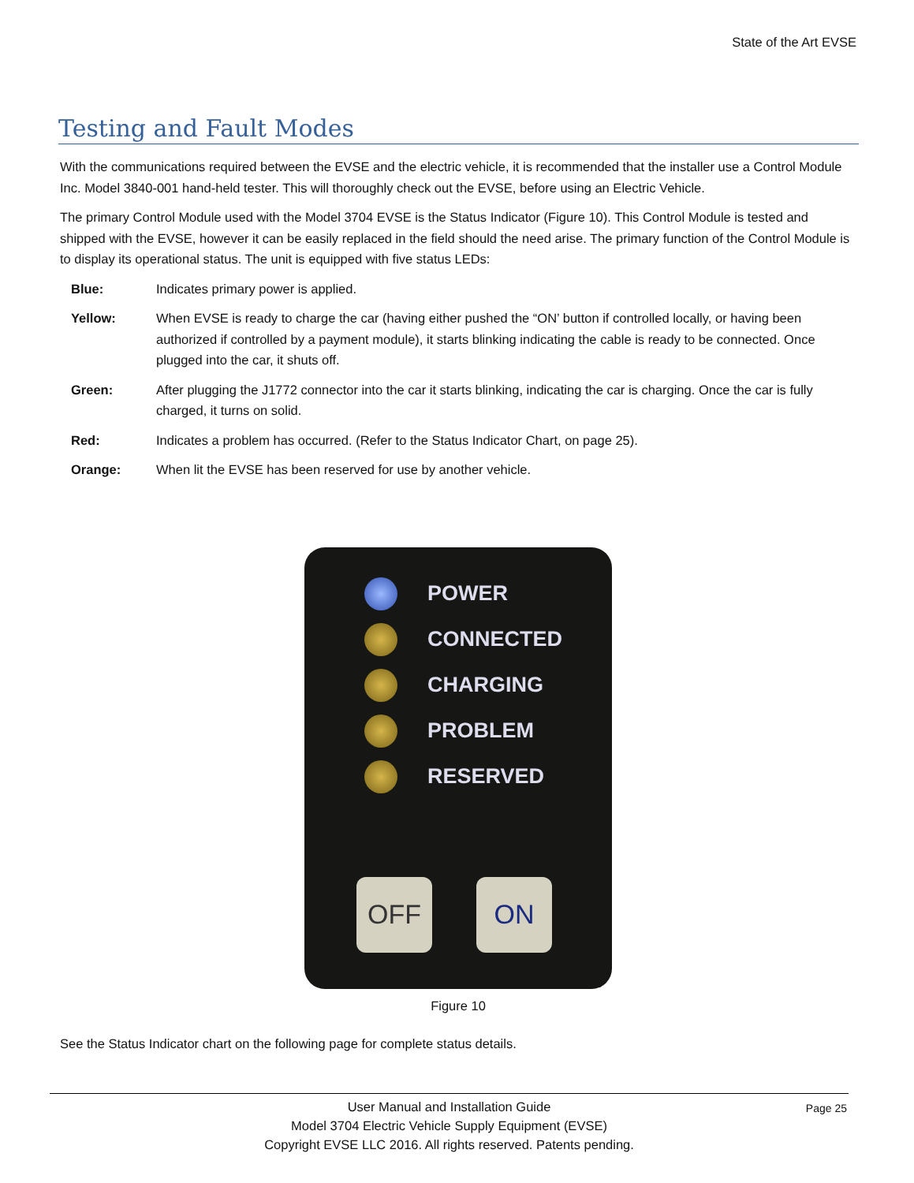State of the Art EVSE
Testing and Fault Modes
With the communications required between the EVSE and the electric vehicle, it is recommended that the installer use a Control Module Inc. Model 3840-001 hand-held tester. This will thoroughly check out the EVSE, before using an Electric Vehicle.
The primary Control Module used with the Model 3704 EVSE is the Status Indicator (Figure 10). This Control Module is tested and shipped with the EVSE, however it can be easily replaced in the field should the need arise. The primary function of the Control Module is to display its operational status. The unit is equipped with five status LEDs:
Blue: Indicates primary power is applied.
Yellow: When EVSE is ready to charge the car (having either pushed the “ON’ button if controlled locally, or having been authorized if controlled by a payment module), it starts blinking indicating the cable is ready to be connected. Once plugged into the car, it shuts off.
Green: After plugging the J1772 connector into the car it starts blinking, indicating the car is charging. Once the car is fully charged, it turns on solid.
Red: Indicates a problem has occurred. (Refer to the Status Indicator Chart, on page 25).
Orange: When lit the EVSE has been reserved for use by another vehicle.
POWER
CONNECTED
CHARGING
PROBLEM
RESERVED
OFF ON
Figure 10
See the Status Indicator chart on the following page for complete status details.
Page 25 User Manual and Installation Guide
Model 3704 Electric Vehicle Supply Equipment (EVSE)
Copyright EVSE LLC 2016. All rights reserved. Patents pending.